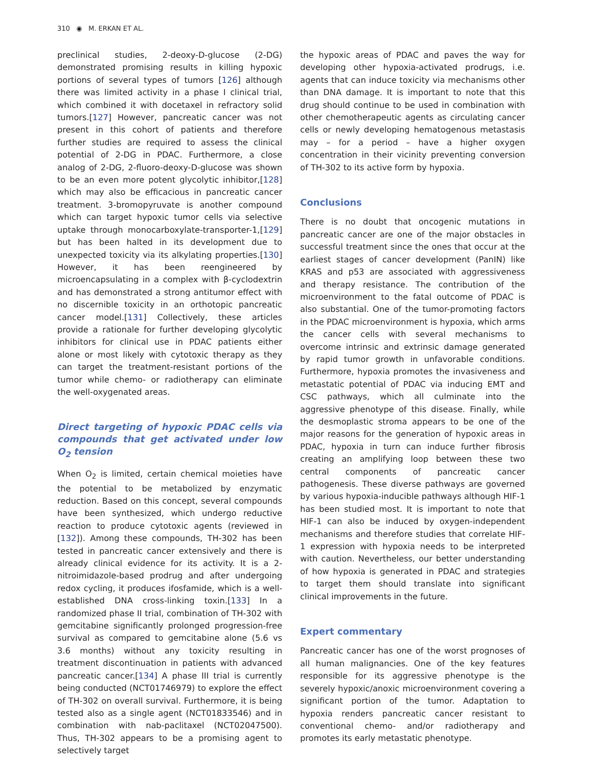310 ◉ M. ERKAN ET AL.
preclinical studies, 2-deoxy-D-glucose (2-DG) demonstrated promising results in killing hypoxic portions of several types of tumors [126] although there was limited activity in a phase I clinical trial, which combined it with docetaxel in refractory solid tumors.[127] However, pancreatic cancer was not present in this cohort of patients and therefore further studies are required to assess the clinical potential of 2-DG in PDAC. Furthermore, a close analog of 2-DG, 2-fluoro-deoxy-D-glucose was shown to be an even more potent glycolytic inhibitor,[128] which may also be efficacious in pancreatic cancer treatment. 3-bromopyruvate is another compound which can target hypoxic tumor cells via selective uptake through monocarboxylate-transporter-1,[129] but has been halted in its development due to unexpected toxicity via its alkylating properties.[130] However, it has been reengineered by microencapsulating in a complex with β-cyclodextrin and has demonstrated a strong antitumor effect with no discernible toxicity in an orthotopic pancreatic cancer model.[131] Collectively, these articles provide a rationale for further developing glycolytic inhibitors for clinical use in PDAC patients either alone or most likely with cytotoxic therapy as they can target the treatment-resistant portions of the tumor while chemo- or radiotherapy can eliminate the well-oxygenated areas.
Direct targeting of hypoxic PDAC cells via compounds that get activated under low O<sub>2</sub> tension
When O<sub>2</sub> is limited, certain chemical moieties have the potential to be metabolized by enzymatic reduction. Based on this concept, several compounds have been synthesized, which undergo reductive reaction to produce cytotoxic agents (reviewed in [132]). Among these compounds, TH-302 has been tested in pancreatic cancer extensively and there is already clinical evidence for its activity. It is a 2-nitroimidazole-based prodrug and after undergoing redox cycling, it produces ifosfamide, which is a well-established DNA cross-linking toxin.[133] In a randomized phase II trial, combination of TH-302 with gemcitabine significantly prolonged progression-free survival as compared to gemcitabine alone (5.6 vs 3.6 months) without any toxicity resulting in treatment discontinuation in patients with advanced pancreatic cancer.[134] A phase III trial is currently being conducted (NCT01746979) to explore the effect of TH-302 on overall survival. Furthermore, it is being tested also as a single agent (NCT01833546) and in combination with nab-paclitaxel (NCT02047500). Thus, TH-302 appears to be a promising agent to selectively target
the hypoxic areas of PDAC and paves the way for developing other hypoxia-activated prodrugs, i.e. agents that can induce toxicity via mechanisms other than DNA damage. It is important to note that this drug should continue to be used in combination with other chemotherapeutic agents as circulating cancer cells or newly developing hematogenous metastasis may – for a period – have a higher oxygen concentration in their vicinity preventing conversion of TH-302 to its active form by hypoxia.
Conclusions
There is no doubt that oncogenic mutations in pancreatic cancer are one of the major obstacles in successful treatment since the ones that occur at the earliest stages of cancer development (PanIN) like KRAS and p53 are associated with aggressiveness and therapy resistance. The contribution of the microenvironment to the fatal outcome of PDAC is also substantial. One of the tumor-promoting factors in the PDAC microenvironment is hypoxia, which arms the cancer cells with several mechanisms to overcome intrinsic and extrinsic damage generated by rapid tumor growth in unfavorable conditions. Furthermore, hypoxia promotes the invasiveness and metastatic potential of PDAC via inducing EMT and CSC pathways, which all culminate into the aggressive phenotype of this disease. Finally, while the desmoplastic stroma appears to be one of the major reasons for the generation of hypoxic areas in PDAC, hypoxia in turn can induce further fibrosis creating an amplifying loop between these two central components of pancreatic cancer pathogenesis. These diverse pathways are governed by various hypoxia-inducible pathways although HIF-1 has been studied most. It is important to note that HIF-1 can also be induced by oxygen-independent mechanisms and therefore studies that correlate HIF-1 expression with hypoxia needs to be interpreted with caution. Nevertheless, our better understanding of how hypoxia is generated in PDAC and strategies to target them should translate into significant clinical improvements in the future.
Expert commentary
Pancreatic cancer has one of the worst prognoses of all human malignancies. One of the key features responsible for its aggressive phenotype is the severely hypoxic/anoxic microenvironment covering a significant portion of the tumor. Adaptation to hypoxia renders pancreatic cancer resistant to conventional chemo- and/or radiotherapy and promotes its early metastatic phenotype.